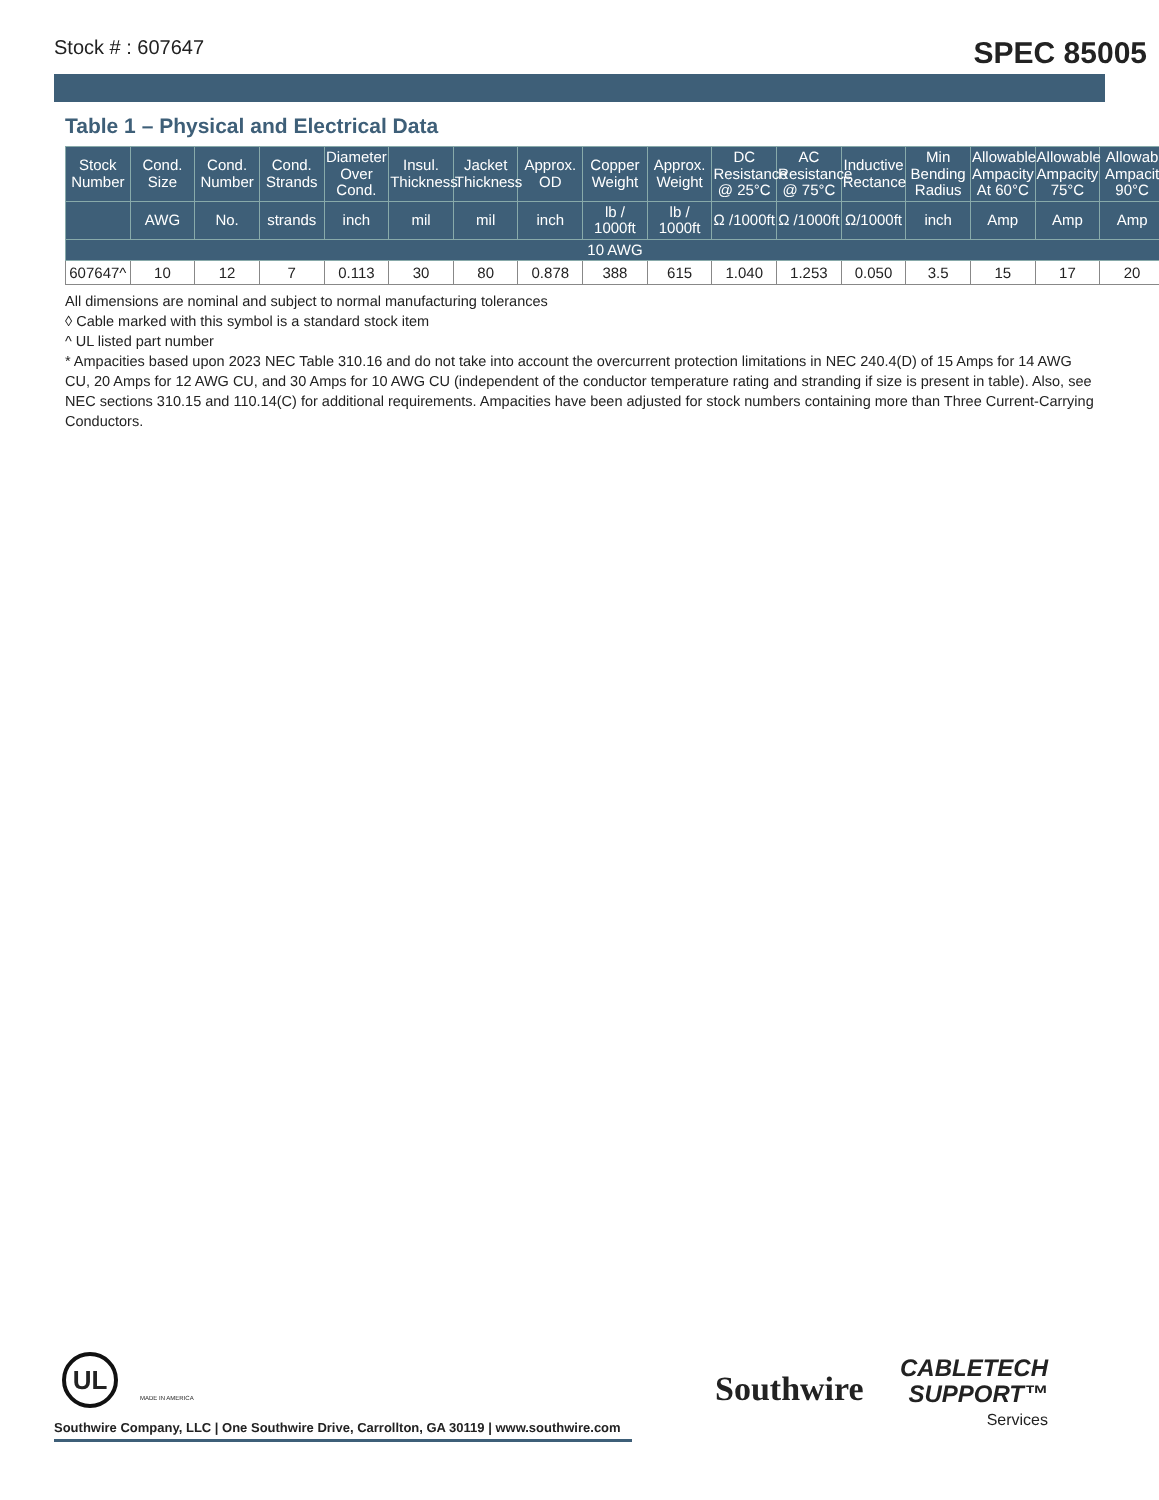Stock # : 607647
SPEC 85005
Table 1 – Physical and Electrical Data
| Stock Number | Cond. Size | Cond. Number | Cond. Strands | Diameter Over Cond. | Insul. Thickness | Jacket Thickness | Approx. OD | Copper Weight | Approx. Weight | DC Resistance @ 25°C | AC Resistance @ 75°C | Inductive Rectance | Min Bending Radius | Allowable Ampacity At 60°C | Allowable Ampacity 75°C | Allowab Ampacit 90°C |
| --- | --- | --- | --- | --- | --- | --- | --- | --- | --- | --- | --- | --- | --- | --- | --- | --- |
| | AWG | No. | strands | inch | mil | mil | inch | lb / 1000ft | lb / 1000ft | Ω /1000ft | Ω /1000ft | Ω/1000ft | inch | Amp | Amp | Amp |
| 10 AWG | | | | | | | | | | | | | | | | |
| 607647^ | 10 | 12 | 7 | 0.113 | 30 | 80 | 0.878 | 388 | 615 | 1.040 | 1.253 | 0.050 | 3.5 | 15 | 17 | 20 |
All dimensions are nominal and subject to normal manufacturing tolerances
◊ Cable marked with this symbol is a standard stock item
^ UL listed part number
* Ampacities based upon 2023 NEC Table 310.16 and do not take into account the overcurrent protection limitations in NEC 240.4(D) of 15 Amps for 14 AWG CU, 20 Amps for 12 AWG CU, and 30 Amps for 10 AWG CU (independent of the conductor temperature rating and stranding if size is present in table). Also, see NEC sections 310.15 and 110.14(C) for additional requirements. Ampacities have been adjusted for stock numbers containing more than Three Current-Carrying Conductors.
UL
MADE IN AMERICA
Southwire Company, LLC | One Southwire Drive, Carrollton, GA 30119 | www.southwire.com
Southwire
CABLETECH
SUPPORT™
Services